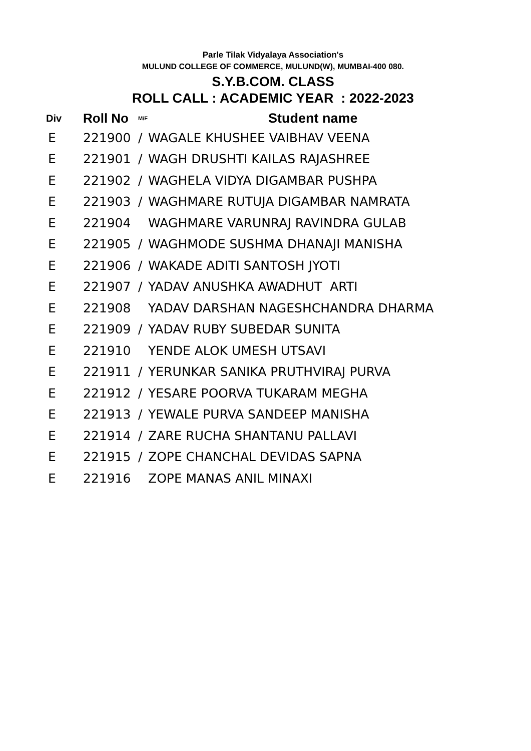Parle Tilak Vidyalaya Association's
MULUND COLLEGE OF COMMERCE, MULUND(W), MUMBAI-400 080.
S.Y.B.COM. CLASS
ROLL CALL : ACADEMIC YEAR : 2022-2023
| Div | Roll No | M/F | Student name |
| --- | --- | --- | --- |
| E | 221900 | / | WAGALE KHUSHEE VAIBHAV VEENA |
| E | 221901 | / | WAGH DRUSHTI KAILAS RAJASHREE |
| E | 221902 | / | WAGHELA VIDYA DIGAMBAR PUSHPA |
| E | 221903 | / | WAGHMARE RUTUJA DIGAMBAR NAMRATA |
| E | 221904 | | WAGHMARE VARUNRAJ RAVINDRA GULAB |
| E | 221905 | / | WAGHMODE SUSHMA DHANAJI MANISHA |
| E | 221906 | / | WAKADE ADITI SANTOSH JYOTI |
| E | 221907 | / | YADAV ANUSHKA AWADHUT ARTI |
| E | 221908 | | YADAV DARSHAN NAGESHCHANDRA DHARMA |
| E | 221909 | / | YADAV RUBY SUBEDAR SUNITA |
| E | 221910 | | YENDE ALOK UMESH UTSAVI |
| E | 221911 | / | YERUNKAR SANIKA PRUTHVIRAJ PURVA |
| E | 221912 | / | YESARE POORVA TUKARAM MEGHA |
| E | 221913 | / | YEWALE PURVA SANDEEP MANISHA |
| E | 221914 | / | ZARE RUCHA SHANTANU PALLAVI |
| E | 221915 | / | ZOPE CHANCHAL DEVIDAS SAPNA |
| E | 221916 | | ZOPE MANAS ANIL MINAXI |